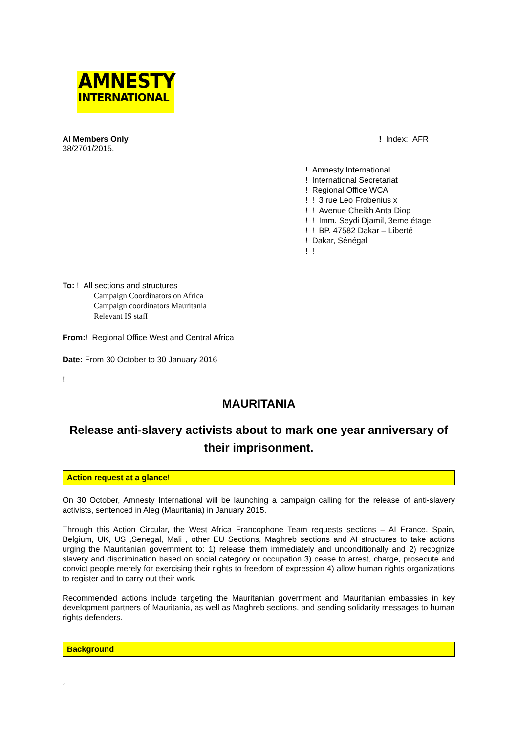AMNESTY
INTERNATIONAL
AI Members Only
38/2701/2015.
! Index: AFR
! Amnesty International
! International Secretariat
! Regional Office WCA
! ! 3 rue Leo Frobenius x
! ! Avenue Cheikh Anta Diop
! ! Imm. Seydi Djamil, 3eme étage
! ! BP. 47582 Dakar – Liberté
! Dakar, Sénégal
! !
To: ! All sections and structures
Campaign Coordinators on Africa
Campaign coordinators Mauritania
Relevant IS staff
From:! Regional Office West and Central Africa
Date: From 30 October to 30 January 2016
!
MAURITANIA
Release anti-slavery activists about to mark one year anniversary of their imprisonment.
Action request at a glance!
On 30 October, Amnesty International will be launching a campaign calling for the release of anti-slavery activists, sentenced in Aleg (Mauritania) in January 2015.
Through this Action Circular, the West Africa Francophone Team requests sections – AI France, Spain, Belgium, UK, US ,Senegal, Mali , other EU Sections, Maghreb sections and AI structures to take actions urging the Mauritanian government to: 1) release them immediately and unconditionally and 2) recognize slavery and discrimination based on social category or occupation 3) cease to arrest, charge, prosecute and convict people merely for exercising their rights to freedom of expression 4) allow human rights organizations to register and to carry out their work.
Recommended actions include targeting the Mauritanian government and Mauritanian embassies in key development partners of Mauritania, as well as Maghreb sections, and sending solidarity messages to human rights defenders.
Background
1